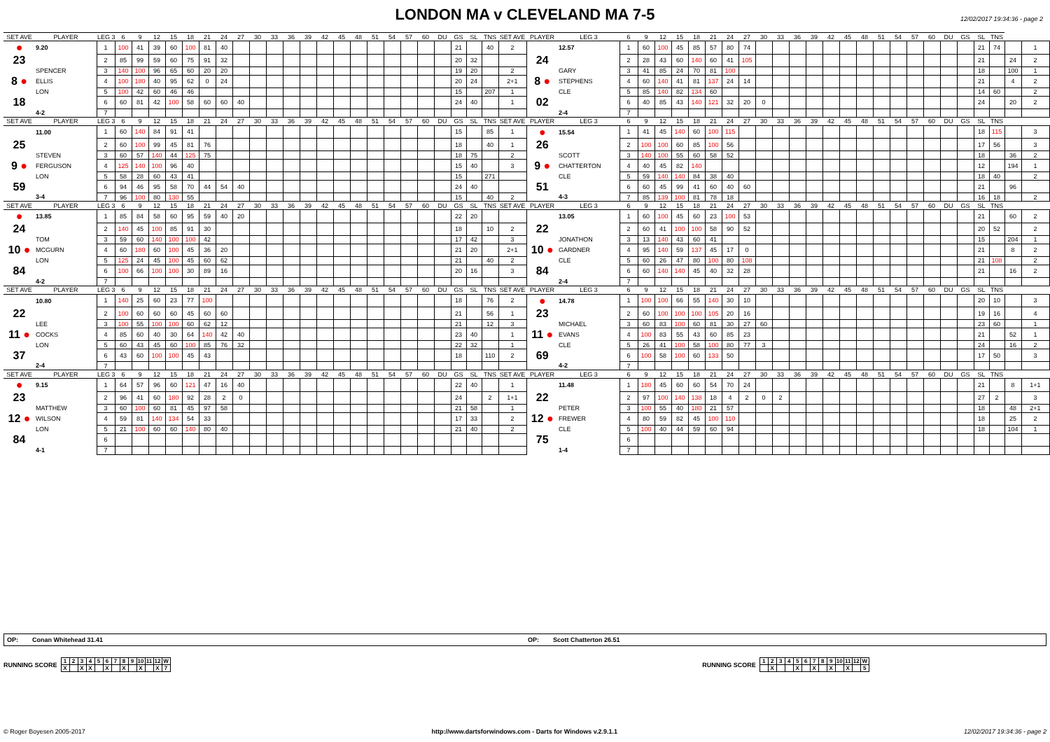LONDON MA v CLEVELAND MA 7-5
12/02/2017 19:34:36 - page 2
| SET AVE | PLAYER | LEG 3 | 6 | 9 | 12 | 15 | 18 | 21 | 24 | 27 | 30 | 33 | 36 | 39 | 42 | 45 | 48 | 51 | 54 | 57 | 60 | DU | GS | SL | TNS | SET AVE | PLAYER | LEG 3 | 6 | 9 | 12 | 15 | 18 | 21 | 24 | 27 | 30 | 33 | 36 | 39 | 42 | 45 | 48 | 51 | 54 | 57 | 60 | DU | GS | SL | TNS | | |
| --- | --- | --- | --- | --- | --- | --- | --- | --- | --- | --- | --- | --- | --- | --- | --- | --- | --- | --- | --- | --- | --- | --- | --- | --- | --- | --- | --- | --- | --- | --- | --- | --- | --- | --- | --- | --- | --- | --- | --- | --- | --- | --- | --- | --- | --- | --- | --- | --- | --- | --- | --- | --- | --- |
| ● | 9.20 | 1 | 100 | 41 | 39 | 60 | 100 | 81 | 40 | | | | | | | | | | | | | | 21 | | 40 | 2 | | 12.57 | 1 | 60 | 100 | 45 | 85 | 57 | 80 | 74 | | | | | | | | | | | | | | 21 | 74 | | 1 |
| 23 | | 2 | 85 | 99 | 59 | 60 | 75 | 91 | 32 | | | | | | | | | | | | | | 20 | 32 | | | 24 | | 2 | 28 | 43 | 60 | 140 | 60 | 41 | 105 | | | | | | | | | | | | | | 21 | | 24 | 2 |
| | SPENCER | 3 | 140 | 100 | 96 | 65 | 60 | 20 | 20 | | | | | | | | | | | | | | 19 | 20 | | 2 | | GARY | 3 | 41 | 85 | 24 | 70 | 81 | 100 | | | | | | | | | | | | | | | 18 | | 100 | 1 |
| 8 ● | ELLIS | 4 | 100 | 180 | 40 | 95 | 62 | 0 | 24 | | | | | | | | | | | | | | 20 | 24 | | 2+1 | 8 ● | STEPHENS | 4 | 60 | 140 | 41 | 81 | 137 | 24 | 14 | | | | | | | | | | | | | | 21 | | 4 | 2 |
| | LON | 5 | 100 | 42 | 60 | 46 | 46 | | | | | | | | | | | | | | | | 15 | | 207 | 1 | | CLE | 5 | 85 | 140 | 82 | 134 | 60 | | | | | | | | | | | | | | | | 14 | 60 | | 2 |
| 18 | | 6 | 60 | 81 | 42 | 100 | 58 | 60 | 60 | 40 | | | | | | | | | | | | | 24 | 40 | | 1 | 02 | | 6 | 40 | 85 | 43 | 140 | 121 | 32 | 20 | 0 | | | | | | | | | | | | | 24 | | 20 | 2 |
| | 4-2 | 7 | | | | | | | | | | | | | | | | | | | | | | | | | | 2-4 | 7 | | | | | | | | | | | | | | | | | | | | | | | | |
| SET AVE | PLAYER | LEG 3 | 6 | 9 | 12 | 15 | 18 | 21 | 24 | 27 | 30 | 33 | 36 | 39 | 42 | 45 | 48 | 51 | 54 | 57 | 60 | DU | GS | SL | TNS | SET AVE | PLAYER | LEG 3 | 6 | 9 | 12 | 15 | 18 | 21 | 24 | 27 | 30 | 33 | 36 | 39 | 42 | 45 | 48 | 51 | 54 | 57 | 60 | DU | GS | SL | TNS | | |
| | 11.00 | 1 | 60 | 140 | 84 | 91 | 41 | | | | | | | | | | | | | | | | 15 | | 85 | 1 | ● | 15.54 | 1 | 41 | 45 | 140 | 60 | 100 | 115 | | | | | | | | | | | | | | | 18 | 115 | | 3 |
| 25 | | 2 | 60 | 100 | 99 | 45 | 81 | 76 | | | | | | | | | | | | | | | 18 | | 40 | 1 | 26 | | 2 | 100 | 100 | 60 | 85 | 100 | 56 | | | | | | | | | | | | | | | 17 | 56 | | 3 |
| | STEVEN | 3 | 60 | 57 | 140 | 44 | 125 | 75 | | | | | | | | | | | | | | | 18 | 75 | | 2 | | SCOTT | 3 | 140 | 100 | 55 | 60 | 58 | 52 | | | | | | | | | | | | | | | 18 | | 36 | 2 |
| 9 ● | FERGUSON | 4 | 125 | 140 | 100 | 96 | 40 | | | | | | | | | | | | | | | | 15 | 40 | | 3 | 9 ● | CHATTERTON | 4 | 40 | 45 | 82 | 140 | | | | | | | | | | | | | | | | | 12 | | 194 | 1 |
| | LON | 5 | 58 | 28 | 60 | 43 | 41 | | | | | | | | | | | | | | | | 15 | | 271 | | | CLE | 5 | 59 | 140 | 140 | 84 | 38 | 40 | | | | | | | | | | | | | | | 18 | 40 | | 2 |
| 59 | | 6 | 94 | 46 | 95 | 58 | 70 | 44 | 54 | 40 | | | | | | | | | | | | | 24 | 40 | | | 51 | | 6 | 60 | 45 | 99 | 41 | 60 | 40 | 60 | | | | | | | | | | | | | | 21 | | 96 | |
| | 3-4 | 7 | 96 | 100 | 80 | 130 | 55 | | | | | | | | | | | | | | | | 15 | | 40 | 2 | | 4-3 | 7 | 85 | 139 | 100 | 81 | 78 | 18 | | | | | | | | | | | | | | | 16 | 18 | | 2 |
| SET AVE | PLAYER | LEG 3 | 6 | 9 | 12 | 15 | 18 | 21 | 24 | 27 | 30 | 33 | 36 | 39 | 42 | 45 | 48 | 51 | 54 | 57 | 60 | DU | GS | SL | TNS | SET AVE | PLAYER | LEG 3 | 6 | 9 | 12 | 15 | 18 | 21 | 24 | 27 | 30 | 33 | 36 | 39 | 42 | 45 | 48 | 51 | 54 | 57 | 60 | DU | GS | SL | TNS | | |
| ● | 13.85 | 1 | 85 | 84 | 58 | 60 | 95 | 59 | 40 | 20 | | | | | | | | | | | | | 22 | 20 | | | | 13.05 | 1 | 60 | 100 | 45 | 60 | 23 | 100 | 53 | | | | | | | | | | | | | | 21 | | 60 | 2 |
| 24 | | 2 | 140 | 45 | 100 | 85 | 91 | 30 | | | | | | | | | | | | | | | 18 | | 10 | 2 | 22 | | 2 | 60 | 41 | 100 | 100 | 58 | 90 | 52 | | | | | | | | | | | | | | 20 | 52 | | 2 |
| | TOM | 3 | 59 | 60 | 140 | 100 | 100 | 42 | | | | | | | | | | | | | | | 17 | 42 | | 3 | | JONATHON | 3 | 13 | 140 | 43 | 60 | 41 | | | | | | | | | | | | | | | | 15 | | 204 | 1 |
| 10 ● | MCGURN | 4 | 60 | 180 | 60 | 100 | 45 | 36 | 20 | | | | | | | | | | | | | | 21 | 20 | | 2+1 | 10 ● | GARDNER | 4 | 95 | 140 | 59 | 137 | 45 | 17 | 0 | | | | | | | | | | | | | | 21 | | 8 | 2 |
| | LON | 5 | 125 | 24 | 45 | 100 | 45 | 60 | 62 | | | | | | | | | | | | | | 21 | | 40 | 2 | | CLE | 5 | 60 | 26 | 47 | 80 | 100 | 80 | 108 | | | | | | | | | | | | | | 21 | 108 | | 2 |
| 84 | | 6 | 100 | 66 | 100 | 100 | 30 | 89 | 16 | | | | | | | | | | | | | | 20 | 16 | | 3 | 84 | | 6 | 60 | 140 | 140 | 45 | 40 | 32 | 28 | | | | | | | | | | | | | | 21 | | 16 | 2 |
| | 4-2 | 7 | | | | | | | | | | | | | | | | | | | | | | | | | | 2-4 | 7 | | | | | | | | | | | | | | | | | | | | | | | | |
| SET AVE | PLAYER | LEG 3 | 6 | 9 | 12 | 15 | 18 | 21 | 24 | 27 | 30 | 33 | 36 | 39 | 42 | 45 | 48 | 51 | 54 | 57 | 60 | DU | GS | SL | TNS | SET AVE | PLAYER | LEG 3 | 6 | 9 | 12 | 15 | 18 | 21 | 24 | 27 | 30 | 33 | 36 | 39 | 42 | 45 | 48 | 51 | 54 | 57 | 60 | DU | GS | SL | TNS | | |
| | 10.80 | 1 | 140 | 25 | 60 | 23 | 77 | 100 | | | | | | | | | | | | | | | 18 | | 76 | 2 | ● | 14.78 | 1 | 100 | 100 | 66 | 55 | 140 | 30 | 10 | | | | | | | | | | | | | | 20 | 10 | | 3 |
| 22 | | 2 | 100 | 60 | 60 | 60 | 45 | 60 | 60 | | | | | | | | | | | | | | 21 | | 56 | 1 | 23 | | 2 | 60 | 100 | 100 | 100 | 105 | 20 | 16 | | | | | | | | | | | | | | 19 | 16 | | 4 |
| | LEE | 3 | 100 | 55 | 100 | 100 | 60 | 62 | 12 | | | | | | | | | | | | | | 21 | | 12 | 3 | | MICHAEL | 3 | 60 | 83 | 100 | 60 | 81 | 30 | 27 | 60 | | | | | | | | | | | | | 23 | 60 | | 1 |
| 11 ● | COCKS | 4 | 85 | 60 | 40 | 30 | 64 | 140 | 42 | 40 | | | | | | | | | | | | | 23 | 40 | | 1 | 11 ● | EVANS | 4 | 100 | 83 | 55 | 43 | 60 | 85 | 23 | | | | | | | | | | | | | | 21 | | 52 | 1 |
| | LON | 5 | 60 | 43 | 45 | 60 | 100 | 85 | 76 | 32 | | | | | | | | | | | | | 22 | 32 | | 1 | | CLE | 5 | 26 | 41 | 100 | 58 | 100 | 80 | 77 | 3 | | | | | | | | | | | | | 24 | | 16 | 2 |
| 37 | | 6 | 43 | 60 | 100 | 100 | 45 | 43 | | | | | | | | | | | | | | | 18 | | 110 | 2 | 69 | | 6 | 100 | 58 | 100 | 60 | 133 | 50 | | | | | | | | | | | | | | | 17 | 50 | | 3 |
| | 2-4 | 7 | | | | | | | | | | | | | | | | | | | | | | | | | | 4-2 | 7 | | | | | | | | | | | | | | | | | | | | | | | | |
| SET AVE | PLAYER | LEG 3 | 6 | 9 | 12 | 15 | 18 | 21 | 24 | 27 | 30 | 33 | 36 | 39 | 42 | 45 | 48 | 51 | 54 | 57 | 60 | DU | GS | SL | TNS | SET AVE | PLAYER | LEG 3 | 6 | 9 | 12 | 15 | 18 | 21 | 24 | 27 | 30 | 33 | 36 | 39 | 42 | 45 | 48 | 51 | 54 | 57 | 60 | DU | GS | SL | TNS | | |
| ● | 9.15 | 1 | 64 | 57 | 96 | 60 | 121 | 47 | 16 | 40 | | | | | | | | | | | | | 22 | 40 | | 1 | | 11.48 | 1 | 180 | 45 | 60 | 60 | 54 | 70 | 24 | | | | | | | | | | | | | | 21 | | 8 | 1+1 |
| 23 | | 2 | 96 | 41 | 60 | 180 | 92 | 28 | 2 | 0 | | | | | | | | | | | | | 24 | | 2 | 1+1 | 22 | | 2 | 97 | 100 | 140 | 138 | 18 | 4 | 2 | 0 | 2 | | | | | | | | | | | | 27 | 2 | | 3 |
| | MATTHEW | 3 | 60 | 100 | 60 | 81 | 45 | 97 | 58 | | | | | | | | | | | | | | 21 | 58 | | 1 | | PETER | 3 | 100 | 55 | 40 | 180 | 21 | 57 | | | | | | | | | | | | | | | 18 | | 48 | 2+1 |
| 12 ● | WILSON | 4 | 59 | 81 | 140 | 134 | 54 | 33 | | | | | | | | | | | | | | | 17 | 33 | | 2 | 12 ● | FREWER | 4 | 80 | 59 | 82 | 45 | 100 | 110 | | | | | | | | | | | | | | | 18 | | 25 | 2 |
| | LON | 5 | 21 | 100 | 60 | 60 | 140 | 80 | 40 | | | | | | | | | | | | | | 21 | 40 | | 2 | | CLE | 5 | 100 | 40 | 44 | 59 | 60 | 94 | | | | | | | | | | | | | | | 18 | | 104 | 1 |
| 84 | | 6 | | | | | | | | | | | | | | | | | | | | | | | | | 75 | | 6 | | | | | | | | | | | | | | | | | | | | | | | | |
| | 4-1 | 7 | | | | | | | | | | | | | | | | | | | | | | | | | | 1-4 | 7 | | | | | | | | | | | | | | | | | | | | | | | | |
OP: Conan Whitehead 31.41
OP: Scott Chatterton 26.51
RUNNING SCORE
| 1 | 2 | 3 | 4 | 5 | 6 | 7 | 8 | 9 | 10 | 11 | 12 | W |
| X | | X | X | | X | | X | | X | | X | 7 |
RUNNING SCORE
| 1 | 2 | 3 | 4 | 5 | 6 | 7 | 8 | 9 | 10 | 11 | 12 | W |
| | X | | | X | | X | | X | | X | | 5 |
© Roger Boyesen 2005-2017 http://www.dartsforwindows.com - Darts for Windows v.2.9.1.1 12/02/2017 19:34:36 - page 2